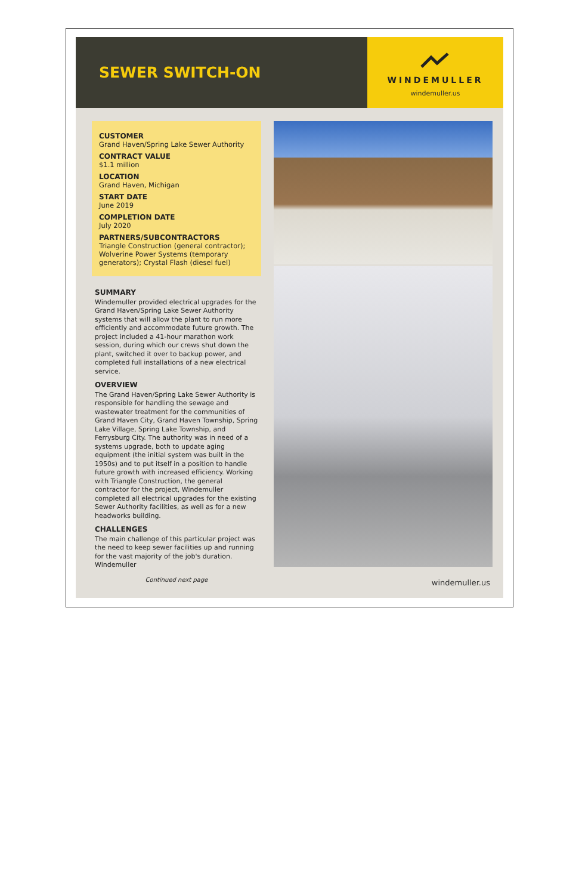SEWER SWITCH-ON
WINDEMULLER
windemuller.us
CUSTOMER
Grand Haven/Spring Lake Sewer Authority
CONTRACT VALUE
$1.1 million
LOCATION
Grand Haven, Michigan
START DATE
June 2019
COMPLETION DATE
July 2020
PARTNERS/SUBCONTRACTORS
Triangle Construction (general contractor); Wolverine Power Systems (temporary generators); Crystal Flash (diesel fuel)
SUMMARY
Windemuller provided electrical upgrades for the Grand Haven/Spring Lake Sewer Authority systems that will allow the plant to run more efficiently and accommodate future growth. The project included a 41-hour marathon work session, during which our crews shut down the plant, switched it over to backup power, and completed full installations of a new electrical service.
OVERVIEW
The Grand Haven/Spring Lake Sewer Authority is responsible for handling the sewage and wastewater treatment for the communities of Grand Haven City, Grand Haven Township, Spring Lake Village, Spring Lake Township, and Ferrysburg City. The authority was in need of a systems upgrade, both to update aging equipment (the initial system was built in the 1950s) and to put itself in a position to handle future growth with increased efficiency. Working with Triangle Construction, the general contractor for the project, Windemuller completed all electrical upgrades for the existing Sewer Authority facilities, as well as for a new headworks building.
CHALLENGES
The main challenge of this particular project was the need to keep sewer facilities up and running for the vast majority of the job's duration. Windemuller
Continued next page
windemuller.us